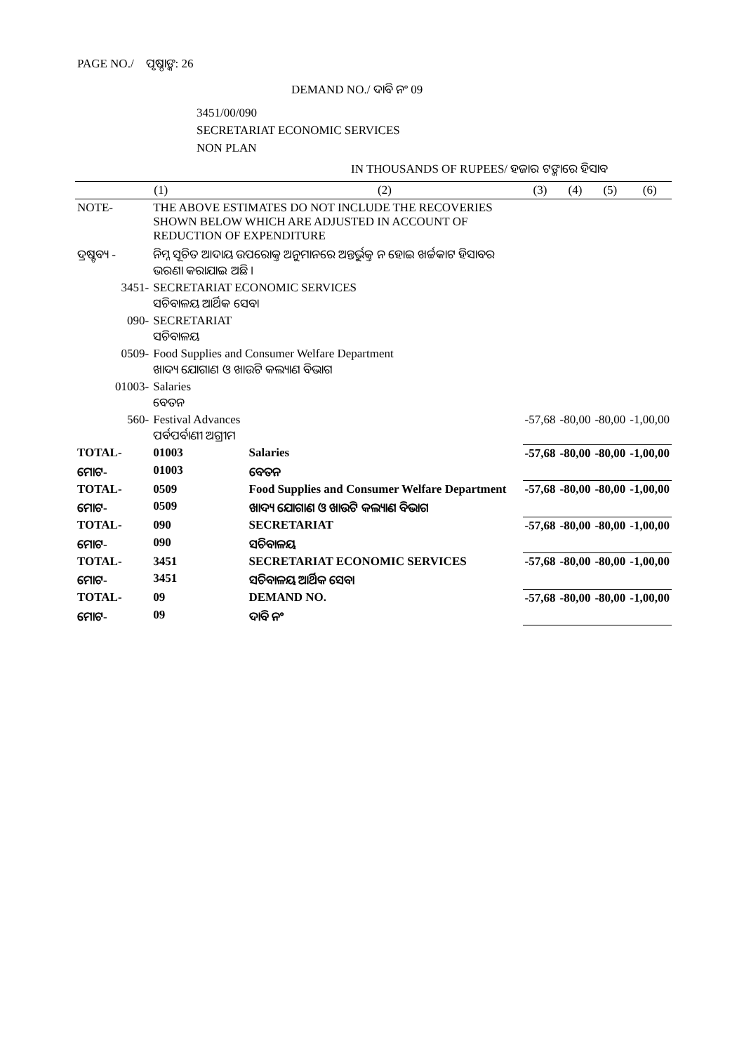PAGE NO./ ପୃଷ୍ଠାଙ୍କ: 26
DEMAND NO./ ଦାବି ନଂ 09
3451/00/090
SECRETARIAT ECONOMIC SERVICES
NON PLAN
IN THOUSANDS OF RUPEES/ ହଜାର ଟଙ୍କାରେ ହିସାବ
| (1) | | | (2) | (3) | (4) | (5) | (6) |
| --- | --- | --- | --- | --- | --- | --- | --- |
| NOTE- | THE ABOVE ESTIMATES DO NOT INCLUDE THE RECOVERIES SHOWN BELOW WHICH ARE ADJUSTED IN ACCOUNT OF REDUCTION OF EXPENDITURE | | | | | | |
| ଦ୍ରଷ୍ଟବ୍ୟ - | ନିମ୍ନ ସୂଚିତ ଆଦାୟ ଉପରୋକ୍ତ ଅନୁମାନରେ ଅନ୍ତର୍ଭୁକ୍ତ ନ ହୋଇ ଖର୍ଚ୍ଚକାଟ ହିସାବର ଭରଣା କରାଯାଇ ଅଛି । | | | | | | |
| 3451- | SECRETARIAT ECONOMIC SERVICES ସଚିବାଳୟ ଆର୍ଥିକ ସେବା | | | | | | |
| 090- | SECRETARIAT ସଚିବାଳୟ | | | | | | |
| 0509- | Food Supplies and Consumer Welfare Department ଖାଦ୍ୟ ଯୋଗାଣ ଓ ଖାଉଟି କଲ୍ୟାଣ ବିଭାଗ | | | | | | |
| 01003- | Salaries ବେତନ | | | | | | |
| 560- | Festival Advances ପର୍ବପର୍ବାଣୀ ଅଗ୍ରୀମ | | | -57,68 | -80,00 | -80,00 | -1,00,00 |
| TOTAL- | 01003 | Salaries | | -57,68 | -80,00 | -80,00 | -1,00,00 |
| ମୋଟ- | 01003 | ବେତନ | | | | | |
| TOTAL- | 0509 | Food Supplies and Consumer Welfare Department | | -57,68 | -80,00 | -80,00 | -1,00,00 |
| ମୋଟ- | 0509 | ଖାଦ୍ୟ ଯୋଗାଣ ଓ ଖାଉଟି କଲ୍ୟାଣ ବିଭାଗ | | | | | |
| TOTAL- | 090 | SECRETARIAT | | -57,68 | -80,00 | -80,00 | -1,00,00 |
| ମୋଟ- | 090 | ସଚିବାଳୟ | | | | | |
| TOTAL- | 3451 | SECRETARIAT ECONOMIC SERVICES | | -57,68 | -80,00 | -80,00 | -1,00,00 |
| ମୋଟ- | 3451 | ସଚିବାଳୟ ଆର୍ଥିକ ସେବା | | | | | |
| TOTAL- | 09 | DEMAND NO. | | -57,68 | -80,00 | -80,00 | -1,00,00 |
| ମୋଟ- | 09 | ଦାବି ନଂ | | | | | |